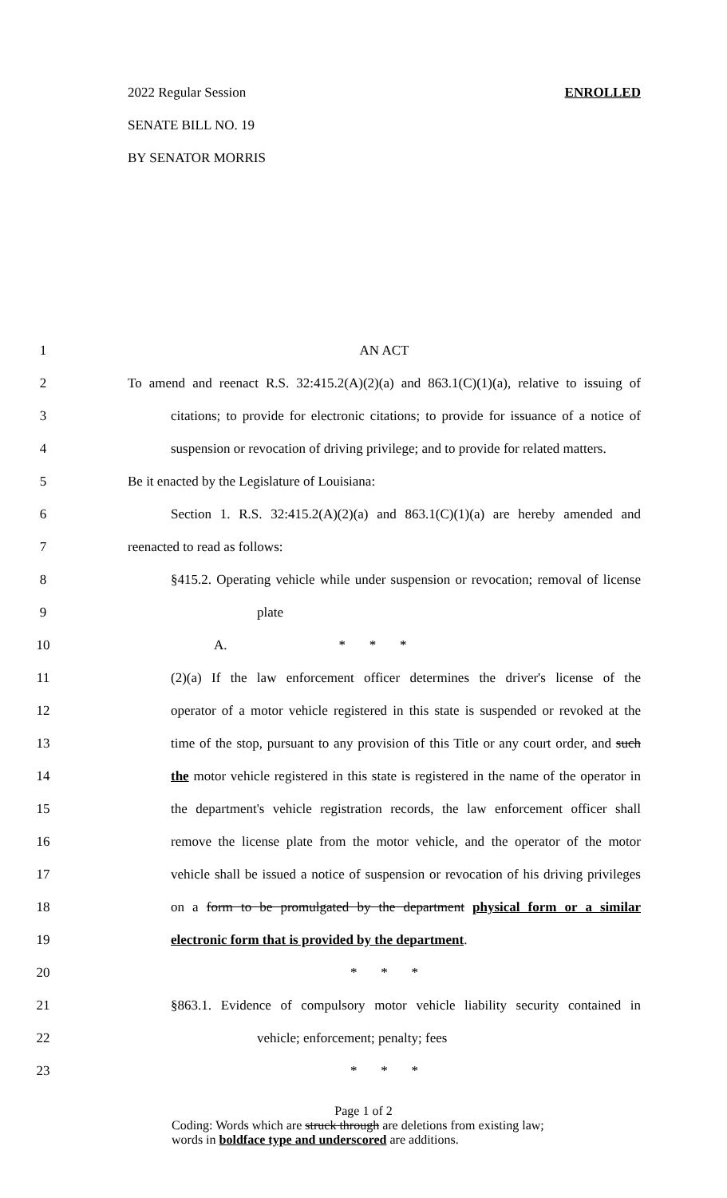2022 Regular Session ENROLLED
SENATE BILL NO. 19
BY SENATOR MORRIS
1 AN ACT
2 To amend and reenact R.S. 32:415.2(A)(2)(a) and 863.1(C)(1)(a), relative to issuing of
3 citations; to provide for electronic citations; to provide for issuance of a notice of
4 suspension or revocation of driving privilege; and to provide for related matters.
5 Be it enacted by the Legislature of Louisiana:
6 Section 1. R.S. 32:415.2(A)(2)(a) and 863.1(C)(1)(a) are hereby amended and
7 reenacted to read as follows:
8 §415.2. Operating vehicle while under suspension or revocation; removal of license
9 plate
10 A. * * *
11 (2)(a) If the law enforcement officer determines the driver's license of the
12 operator of a motor vehicle registered in this state is suspended or revoked at the
13 time of the stop, pursuant to any provision of this Title or any court order, and such
14 the motor vehicle registered in this state is registered in the name of the operator in
15 the department's vehicle registration records, the law enforcement officer shall
16 remove the license plate from the motor vehicle, and the operator of the motor
17 vehicle shall be issued a notice of suspension or revocation of his driving privileges
18 on a form to be promulgated by the department physical form or a similar
19 electronic form that is provided by the department.
20 * * *
21 §863.1. Evidence of compulsory motor vehicle liability security contained in
22 vehicle; enforcement; penalty; fees
23 * * *
Page 1 of 2
Coding: Words which are struck through are deletions from existing law;
words in boldface type and underscored are additions.